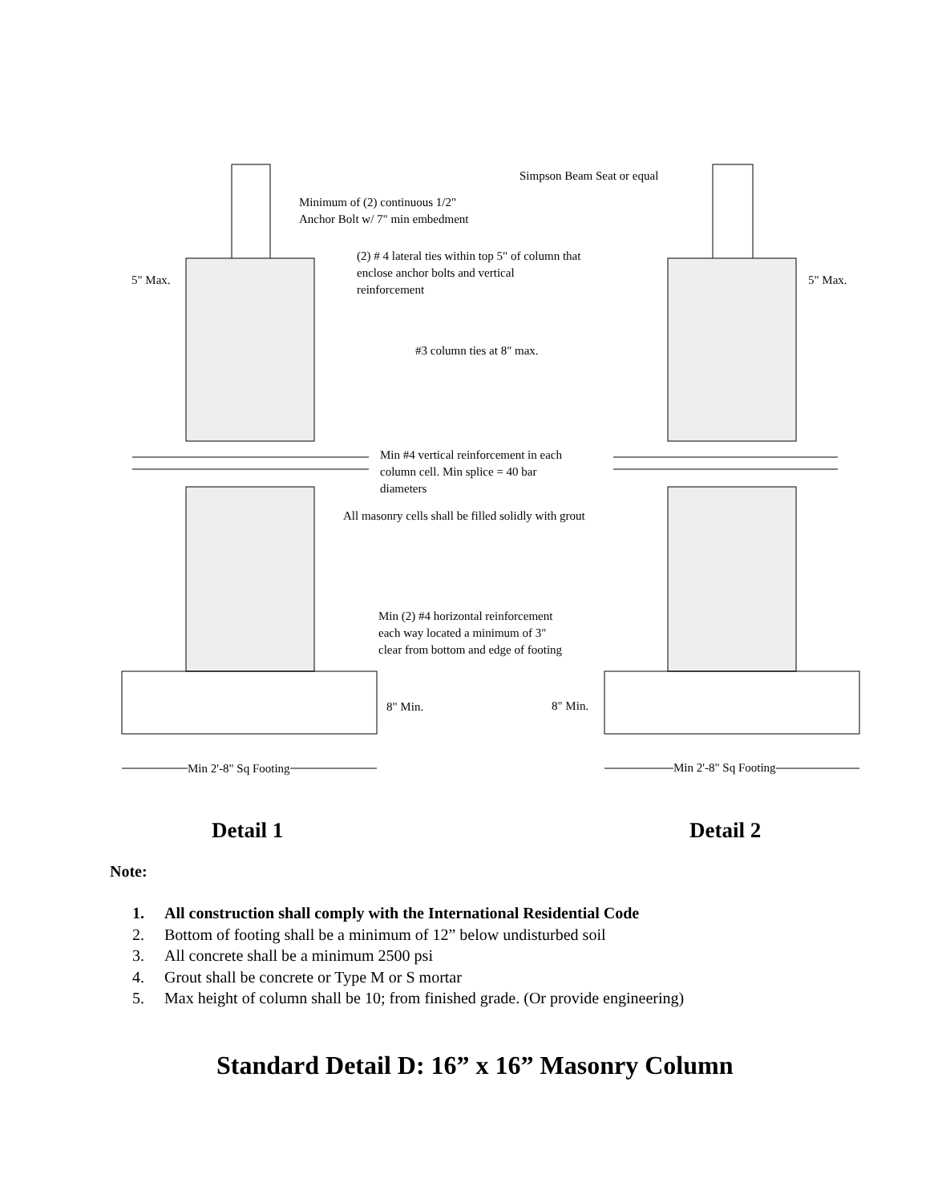Minimum of (2) continuous 1/2"
Anchor Bolt w/ 7" min embedment
Simpson Beam Seat or equal
5" Max.
(2) # 4 lateral ties within top 5" of column that
enclose anchor bolts and vertical
reinforcement
5" Max.
#3 column ties at 8" max.
Min #4 vertical reinforcement in each
column cell. Min splice = 40 bar
diameters
All masonry cells shall be filled solidly with grout
Min (2) #4 horizontal reinforcement
each way located a minimum of 3"
clear from bottom and edge of footing
8" Min. 8" Min.
Min 2'-8" Sq Footing Min 2'-8" Sq Footing
Detail 1 Detail 2
Note:
1. All construction shall comply with the International Residential Code
2. Bottom of footing shall be a minimum of 12” below undisturbed soil
3. All concrete shall be a minimum 2500 psi
4. Grout shall be concrete or Type M or S mortar
5. Max height of column shall be 10; from finished grade. (Or provide engineering)
Standard Detail D: 16” x 16” Masonry Column